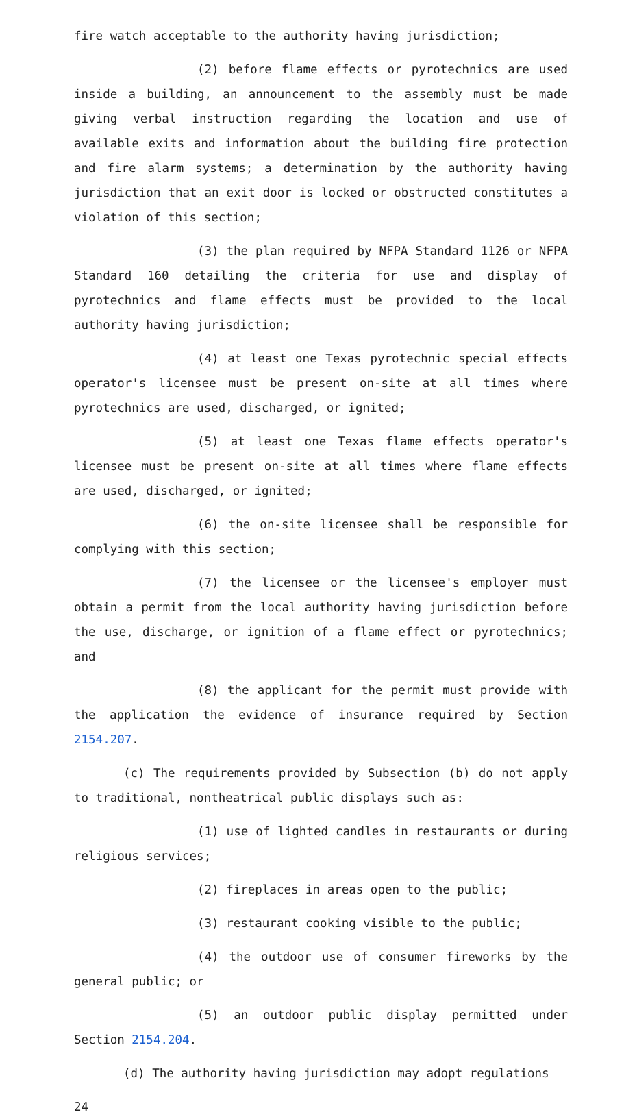fire watch acceptable to the authority having jurisdiction;
(2) before flame effects or pyrotechnics are used inside a building, an announcement to the assembly must be made giving verbal instruction regarding the location and use of available exits and information about the building fire protection and fire alarm systems; a determination by the authority having jurisdiction that an exit door is locked or obstructed constitutes a violation of this section;
(3) the plan required by NFPA Standard 1126 or NFPA Standard 160 detailing the criteria for use and display of pyrotechnics and flame effects must be provided to the local authority having jurisdiction;
(4) at least one Texas pyrotechnic special effects operator's licensee must be present on-site at all times where pyrotechnics are used, discharged, or ignited;
(5) at least one Texas flame effects operator's licensee must be present on-site at all times where flame effects are used, discharged, or ignited;
(6) the on-site licensee shall be responsible for complying with this section;
(7) the licensee or the licensee's employer must obtain a permit from the local authority having jurisdiction before the use, discharge, or ignition of a flame effect or pyrotechnics; and
(8) the applicant for the permit must provide with the application the evidence of insurance required by Section 2154.207.
(c) The requirements provided by Subsection (b) do not apply to traditional, nontheatrical public displays such as:
(1) use of lighted candles in restaurants or during religious services;
(2) fireplaces in areas open to the public;
(3) restaurant cooking visible to the public;
(4) the outdoor use of consumer fireworks by the general public; or
(5) an outdoor public display permitted under Section 2154.204.
(d) The authority having jurisdiction may adopt regulations
24